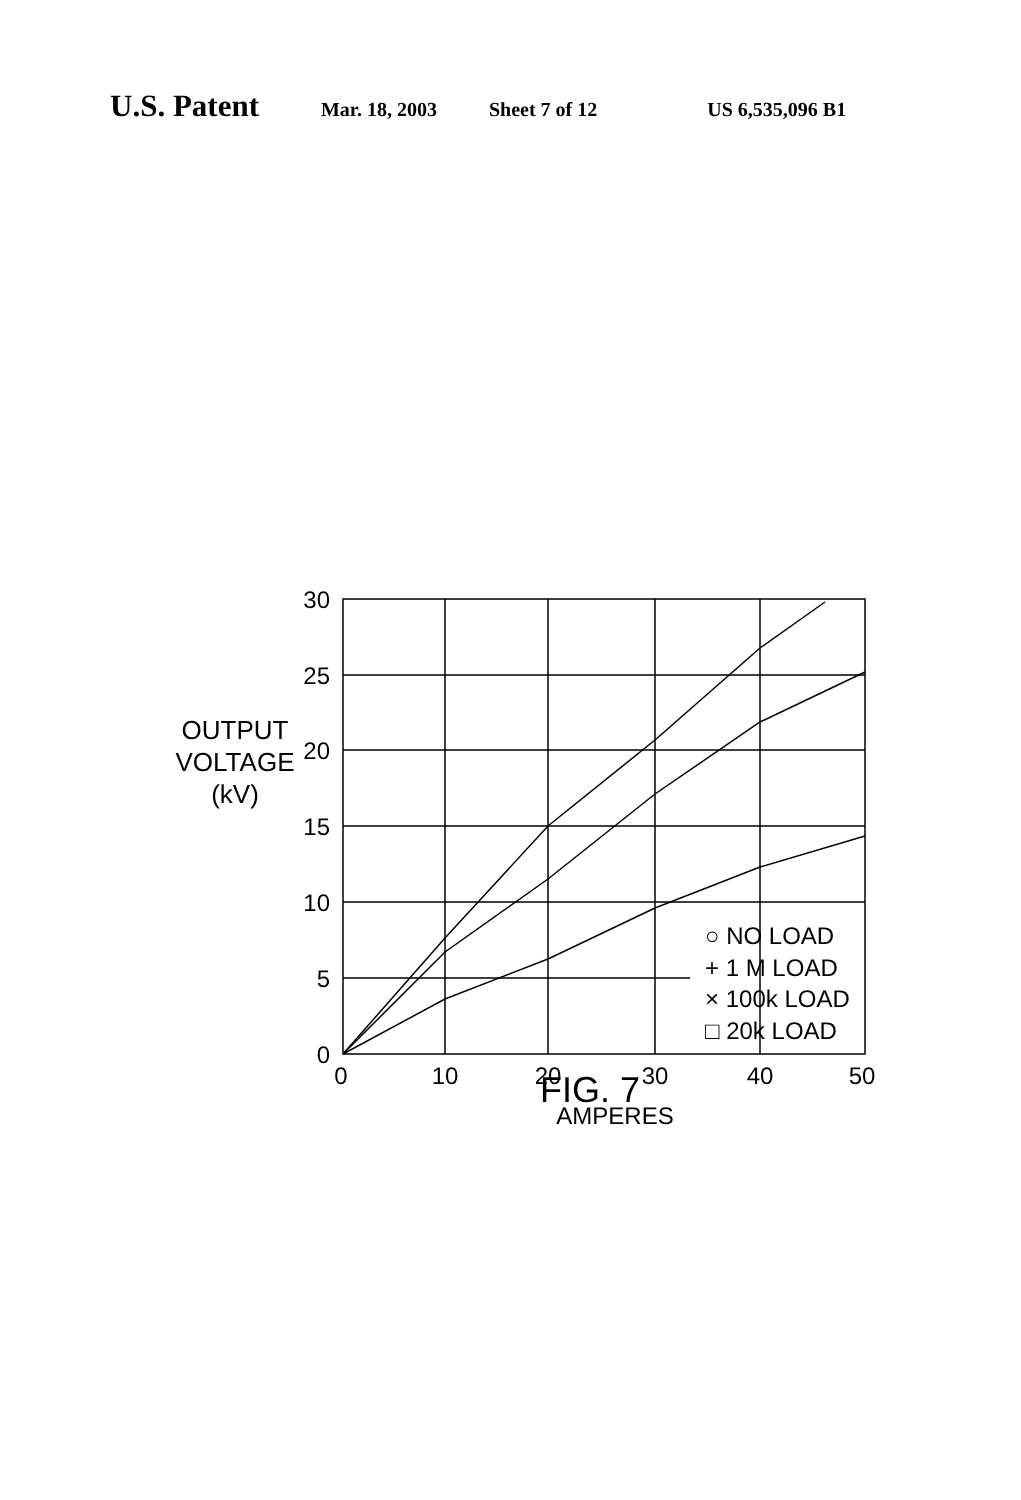U.S. Patent Mar. 18, 2003 Sheet 7 of 12 US 6,535,096 B1
30
25
20
15
10
5
0
0
10
20
30
40
50
AMPERES
○ NO LOAD
+ 1 M LOAD
× 100k LOAD
□ 20k LOAD
OUTPUT
VOLTAGE
(kV)
FIG. 7